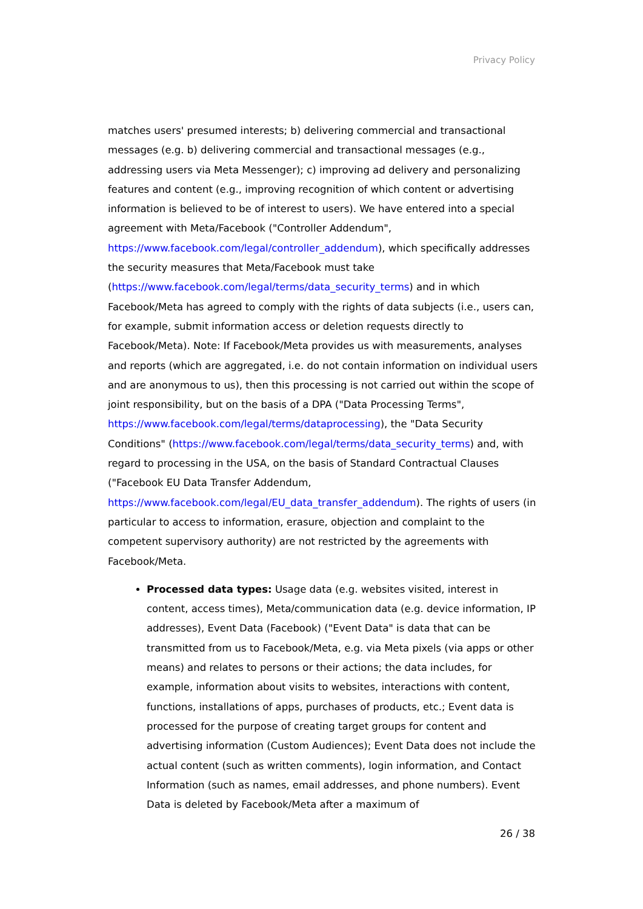Privacy Policy
matches users' presumed interests; b) delivering commercial and transactional messages (e.g. b) delivering commercial and transactional messages (e.g., addressing users via Meta Messenger); c) improving ad delivery and personalizing features and content (e.g., improving recognition of which content or advertising information is believed to be of interest to users). We have entered into a special agreement with Meta/Facebook ("Controller Addendum", https://www.facebook.com/legal/controller_addendum), which specifically addresses the security measures that Meta/Facebook must take (https://www.facebook.com/legal/terms/data_security_terms) and in which Facebook/Meta has agreed to comply with the rights of data subjects (i.e., users can, for example, submit information access or deletion requests directly to Facebook/Meta). Note: If Facebook/Meta provides us with measurements, analyses and reports (which are aggregated, i.e. do not contain information on individual users and are anonymous to us), then this processing is not carried out within the scope of joint responsibility, but on the basis of a DPA ("Data Processing Terms", https://www.facebook.com/legal/terms/dataprocessing), the "Data Security Conditions" (https://www.facebook.com/legal/terms/data_security_terms) and, with regard to processing in the USA, on the basis of Standard Contractual Clauses ("Facebook EU Data Transfer Addendum, https://www.facebook.com/legal/EU_data_transfer_addendum). The rights of users (in particular to access to information, erasure, objection and complaint to the competent supervisory authority) are not restricted by the agreements with Facebook/Meta.
Processed data types: Usage data (e.g. websites visited, interest in content, access times), Meta/communication data (e.g. device information, IP addresses), Event Data (Facebook) ("Event Data" is data that can be transmitted from us to Facebook/Meta, e.g. via Meta pixels (via apps or other means) and relates to persons or their actions; the data includes, for example, information about visits to websites, interactions with content, functions, installations of apps, purchases of products, etc.; Event data is processed for the purpose of creating target groups for content and advertising information (Custom Audiences); Event Data does not include the actual content (such as written comments), login information, and Contact Information (such as names, email addresses, and phone numbers). Event Data is deleted by Facebook/Meta after a maximum of
26 / 38